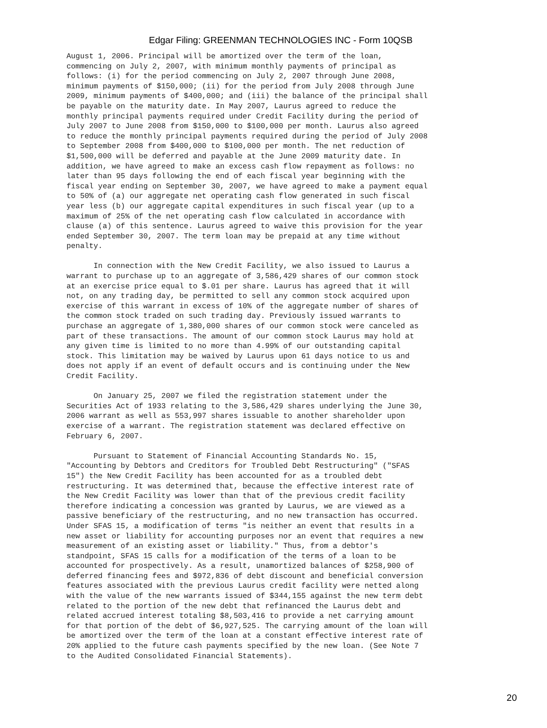Edgar Filing: GREENMAN TECHNOLOGIES INC - Form 10QSB
August 1, 2006. Principal will be amortized over the term of the loan,
commencing on July 2, 2007, with minimum monthly payments of principal as
follows: (i) for the period commencing on July 2, 2007 through June 2008,
minimum payments of $150,000; (ii) for the period from July 2008 through June
2009, minimum payments of $400,000; and (iii) the balance of the principal shall
be payable on the maturity date. In May 2007, Laurus agreed to reduce the
monthly principal payments required under Credit Facility during the period of
July 2007 to June 2008 from $150,000 to $100,000 per month. Laurus also agreed
to reduce the monthly principal payments required during the period of July 2008
to September 2008 from $400,000 to $100,000 per month. The net reduction of
$1,500,000 will be deferred and payable at the June 2009 maturity date. In
addition, we have agreed to make an excess cash flow repayment as follows: no
later than 95 days following the end of each fiscal year beginning with the
fiscal year ending on September 30, 2007, we have agreed to make a payment equal
to 50% of (a) our aggregate net operating cash flow generated in such fiscal
year less (b) our aggregate capital expenditures in such fiscal year (up to a
maximum of 25% of the net operating cash flow calculated in accordance with
clause (a) of this sentence. Laurus agreed to waive this provision for the year
ended September 30, 2007. The term loan may be prepaid at any time without
penalty.

      In connection with the New Credit Facility, we also issued to Laurus a
warrant to purchase up to an aggregate of 3,586,429 shares of our common stock
at an exercise price equal to $.01 per share. Laurus has agreed that it will
not, on any trading day, be permitted to sell any common stock acquired upon
exercise of this warrant in excess of 10% of the aggregate number of shares of
the common stock traded on such trading day. Previously issued warrants to
purchase an aggregate of 1,380,000 shares of our common stock were canceled as
part of these transactions. The amount of our common stock Laurus may hold at
any given time is limited to no more than 4.99% of our outstanding capital
stock. This limitation may be waived by Laurus upon 61 days notice to us and
does not apply if an event of default occurs and is continuing under the New
Credit Facility.

      On January 25, 2007 we filed the registration statement under the
Securities Act of 1933 relating to the 3,586,429 shares underlying the June 30,
2006 warrant as well as 553,997 shares issuable to another shareholder upon
exercise of a warrant. The registration statement was declared effective on
February 6, 2007.

      Pursuant to Statement of Financial Accounting Standards No. 15,
"Accounting by Debtors and Creditors for Troubled Debt Restructuring" ("SFAS
15") the New Credit Facility has been accounted for as a troubled debt
restructuring. It was determined that, because the effective interest rate of
the New Credit Facility was lower than that of the previous credit facility
therefore indicating a concession was granted by Laurus, we are viewed as a
passive beneficiary of the restructuring, and no new transaction has occurred.
Under SFAS 15, a modification of terms "is neither an event that results in a
new asset or liability for accounting purposes nor an event that requires a new
measurement of an existing asset or liability." Thus, from a debtor's
standpoint, SFAS 15 calls for a modification of the terms of a loan to be
accounted for prospectively. As a result, unamortized balances of $258,900 of
deferred financing fees and $972,836 of debt discount and beneficial conversion
features associated with the previous Laurus credit facility were netted along
with the value of the new warrants issued of $344,155 against the new term debt
related to the portion of the new debt that refinanced the Laurus debt and
related accrued interest totaling $8,503,416 to provide a net carrying amount
for that portion of the debt of $6,927,525. The carrying amount of the loan will
be amortized over the term of the loan at a constant effective interest rate of
20% applied to the future cash payments specified by the new loan. (See Note 7
to the Audited Consolidated Financial Statements).
20